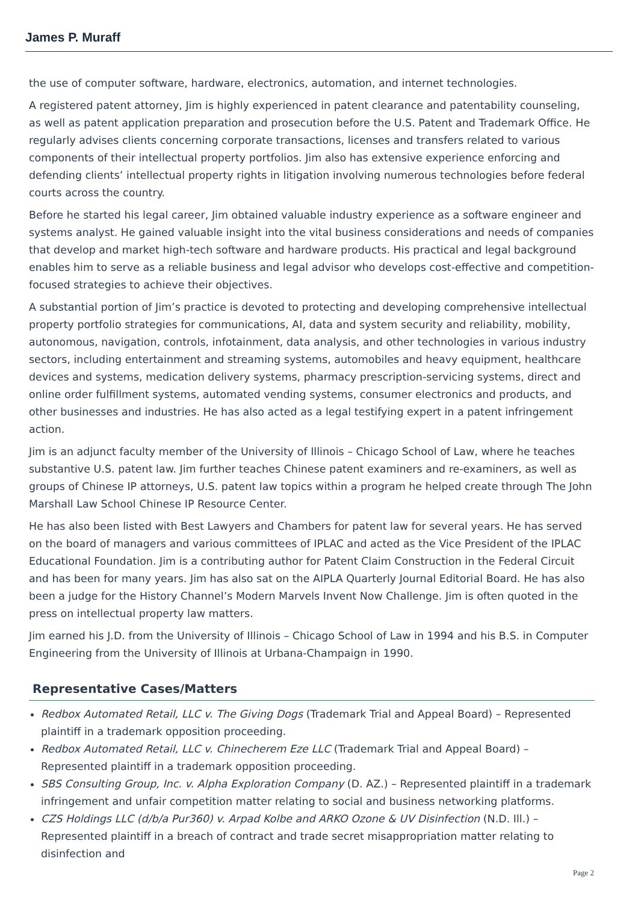James P. Muraff
the use of computer software, hardware, electronics, automation, and internet technologies.
A registered patent attorney, Jim is highly experienced in patent clearance and patentability counseling, as well as patent application preparation and prosecution before the U.S. Patent and Trademark Office. He regularly advises clients concerning corporate transactions, licenses and transfers related to various components of their intellectual property portfolios. Jim also has extensive experience enforcing and defending clients’ intellectual property rights in litigation involving numerous technologies before federal courts across the country.
Before he started his legal career, Jim obtained valuable industry experience as a software engineer and systems analyst. He gained valuable insight into the vital business considerations and needs of companies that develop and market high-tech software and hardware products. His practical and legal background enables him to serve as a reliable business and legal advisor who develops cost-effective and competition-focused strategies to achieve their objectives.
A substantial portion of Jim’s practice is devoted to protecting and developing comprehensive intellectual property portfolio strategies for communications, AI, data and system security and reliability, mobility, autonomous, navigation, controls, infotainment, data analysis, and other technologies in various industry sectors, including entertainment and streaming systems, automobiles and heavy equipment, healthcare devices and systems, medication delivery systems, pharmacy prescription-servicing systems, direct and online order fulfillment systems, automated vending systems, consumer electronics and products, and other businesses and industries. He has also acted as a legal testifying expert in a patent infringement action.
Jim is an adjunct faculty member of the University of Illinois – Chicago School of Law, where he teaches substantive U.S. patent law. Jim further teaches Chinese patent examiners and re-examiners, as well as groups of Chinese IP attorneys, U.S. patent law topics within a program he helped create through The John Marshall Law School Chinese IP Resource Center.
He has also been listed with Best Lawyers and Chambers for patent law for several years. He has served on the board of managers and various committees of IPLAC and acted as the Vice President of the IPLAC Educational Foundation. Jim is a contributing author for Patent Claim Construction in the Federal Circuit and has been for many years. Jim has also sat on the AIPLA Quarterly Journal Editorial Board. He has also been a judge for the History Channel’s Modern Marvels Invent Now Challenge. Jim is often quoted in the press on intellectual property law matters.
Jim earned his J.D. from the University of Illinois – Chicago School of Law in 1994 and his B.S. in Computer Engineering from the University of Illinois at Urbana-Champaign in 1990.
Representative Cases/Matters
Redbox Automated Retail, LLC v. The Giving Dogs (Trademark Trial and Appeal Board) – Represented plaintiff in a trademark opposition proceeding.
Redbox Automated Retail, LLC v. Chinecherem Eze LLC (Trademark Trial and Appeal Board) – Represented plaintiff in a trademark opposition proceeding.
SBS Consulting Group, Inc. v. Alpha Exploration Company (D. AZ.) – Represented plaintiff in a trademark infringement and unfair competition matter relating to social and business networking platforms.
CZS Holdings LLC (d/b/a Pur360) v. Arpad Kolbe and ARKO Ozone & UV Disinfection (N.D. Ill.) – Represented plaintiff in a breach of contract and trade secret misappropriation matter relating to disinfection and
Page 2